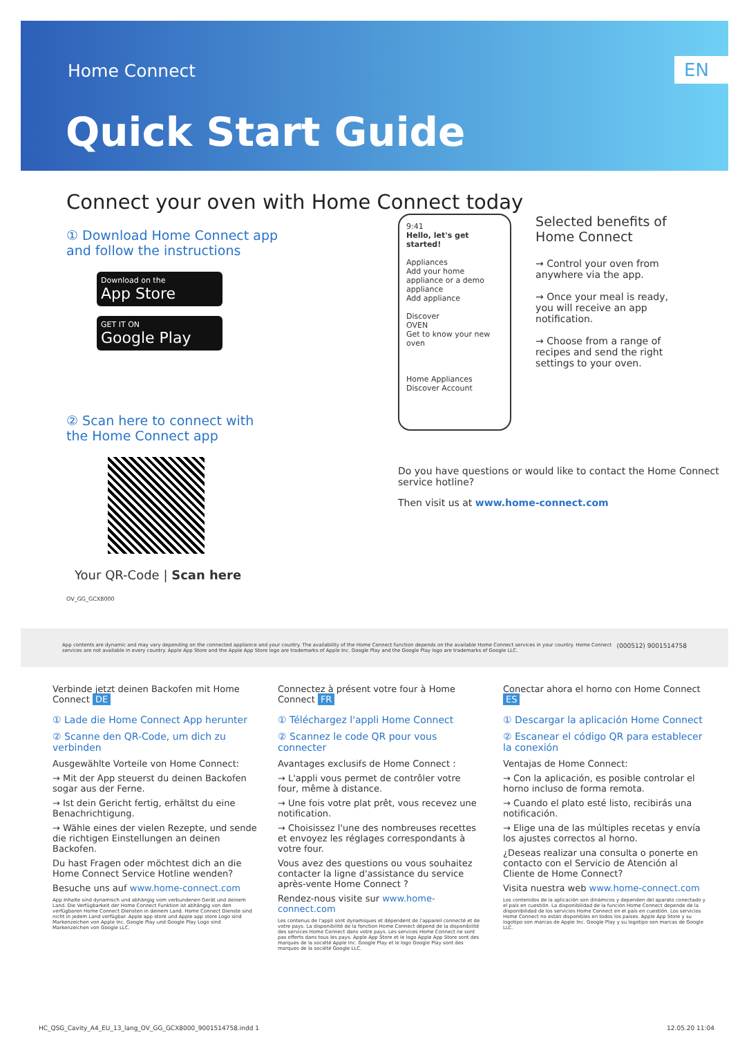Home Connect
Quick Start Guide
EN
Connect your oven with Home Connect today
① Download Home Connect app
and follow the instructions
Download on the
App Store
GET IT ON
Google Play
② Scan here to connect with
the Home Connect app
Your QR-Code | Scan here
OV_GG_GCX8000
9:41
Hello, let's get started!
Appliances
Add your home appliance or a demo appliance
Add appliance
Discover
OVEN
Get to know your new oven
Home Appliances Discover Account
Selected benefits of Home Connect
→ Control your oven from anywhere via the app.
→ Once your meal is ready, you will receive an app notification.
→ Choose from a range of recipes and send the right settings to your oven.
Do you have questions or would like to contact the Home Connect service hotline?
Then visit us at www.home-connect.com
App contents are dynamic and may vary depending on the connected appliance and your country. The availability of the Home Connect function depends on the available Home Connect services in your country. Home Connect services are not available in every country. Apple App Store and the Apple App Store logo are trademarks of Apple Inc. Google Play and the Google Play logo are trademarks of Google LLC.
(000512) 9001514758
Verbinde jetzt deinen Backofen mit Home Connect DE
① Lade die Home Connect App herunter
② Scanne den QR-Code, um dich zu verbinden
Ausgewählte Vorteile von Home Connect:
→ Mit der App steuerst du deinen Backofen sogar aus der Ferne.
→ Ist dein Gericht fertig, erhältst du eine Benachrichtigung.
→ Wähle eines der vielen Rezepte, und sende die richtigen Einstellungen an deinen Backofen.
Du hast Fragen oder möchtest dich an die Home Connect Service Hotline wenden?
Besuche uns auf www.home-connect.com
App Inhalte sind dynamisch und abhängig vom verbundenen Gerät und deinem Land. Die Verfügbarkeit der Home Connect Funktion ist abhängig von den verfügbaren Home Connect Diensten in deinem Land. Home Connect Dienste sind nicht in jedem Land verfügbar. Apple app store und Apple app store Logo sind Markenzeichen von Apple Inc. Google Play und Google Play Logo sind Markenzeichen von Google LLC.
Connectez à présent votre four à Home Connect FR
① Téléchargez l'appli Home Connect
② Scannez le code QR pour vous connecter
Avantages exclusifs de Home Connect :
→ L'appli vous permet de contrôler votre four, même à distance.
→ Une fois votre plat prêt, vous recevez une notification.
→ Choisissez l'une des nombreuses recettes et envoyez les réglages correspondants à votre four.
Vous avez des questions ou vous souhaitez contacter la ligne d'assistance du service après-vente Home Connect ?
Rendez-nous visite sur www.home-connect.com
Les contenus de l'appli sont dynamiques et dépendent de l'appareil connecté et de votre pays. La disponibilité de la fonction Home Connect dépend de la disponibilité des services Home Connect dans votre pays. Les services Home Connect ne sont pas offerts dans tous les pays. Apple App Store et le logo Apple App Store sont des marques de la société Apple Inc. Google Play et le logo Google Play sont des marques de la société Google LLC.
Conectar ahora el horno con Home Connect ES
① Descargar la aplicación Home Connect
② Escanear el código QR para establecer la conexión
Ventajas de Home Connect:
→ Con la aplicación, es posible controlar el horno incluso de forma remota.
→ Cuando el plato esté listo, recibirás una notificación.
→ Elige una de las múltiples recetas y envía los ajustes correctos al horno.
¿Deseas realizar una consulta o ponerte en contacto con el Servicio de Atención al Cliente de Home Connect?
Visita nuestra web www.home-connect.com
Los contenidos de la aplicación son dinámicos y dependen del aparato conectado y el país en cuestión. La disponibilidad de la función Home Connect depende de la disponibilidad de los servicios Home Connect en el país en cuestión. Los servicios Home Connect no están disponibles en todos los países. Apple App Store y su logotipo son marcas de Apple Inc. Google Play y su logotipo son marcas de Google LLC.
HC_QSG_Cavity_A4_EU_13_lang_OV_GG_GCX8000_9001514758.indd 1 12.05.20 11:04